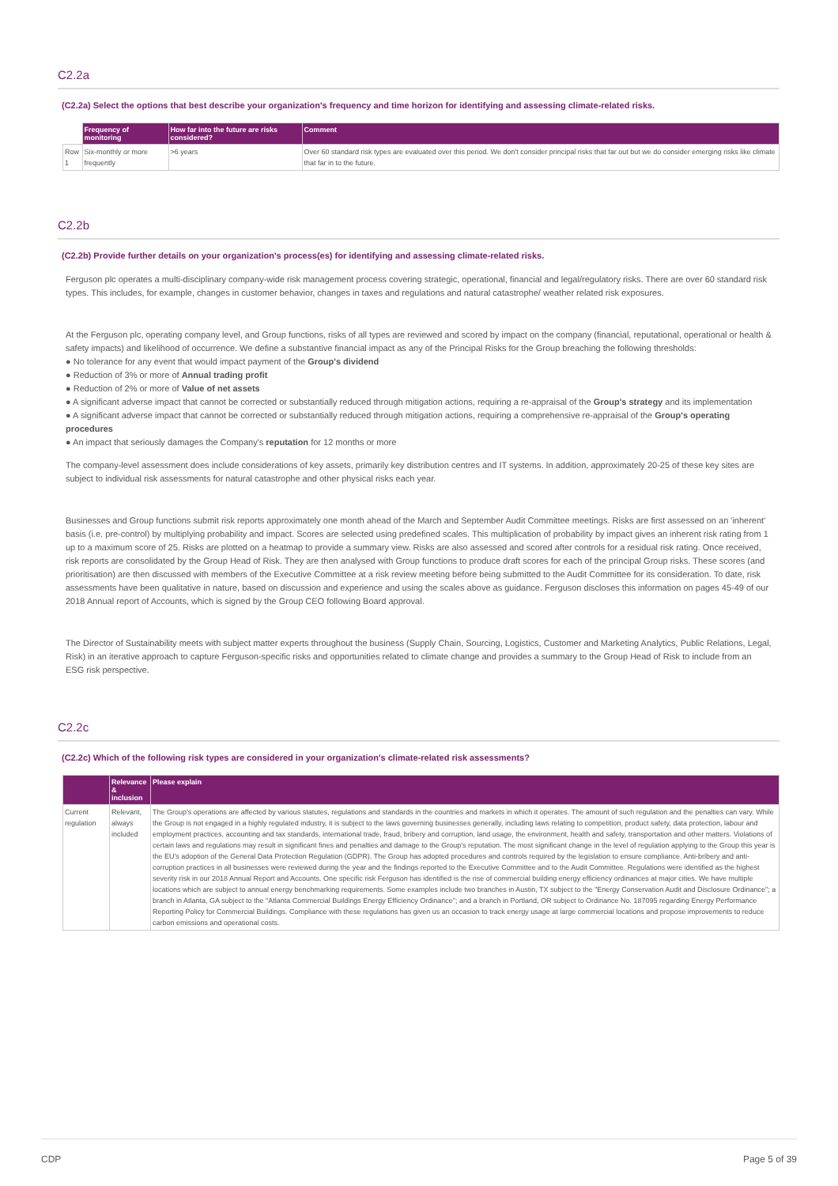C2.2a
(C2.2a) Select the options that best describe your organization's frequency and time horizon for identifying and assessing climate-related risks.
| | Frequency of monitoring | How far into the future are risks considered? | Comment |
| --- | --- | --- | --- |
| Row 1 | Six-monthly or more frequently | >6 years | Over 60 standard risk types are evaluated over this period. We don't consider principal risks that far out but we do consider emerging risks like climate that far in to the future. |
C2.2b
(C2.2b) Provide further details on your organization's process(es) for identifying and assessing climate-related risks.
Ferguson plc operates a multi-disciplinary company-wide risk management process covering strategic, operational, financial and legal/regulatory risks. There are over 60 standard risk types. This includes, for example, changes in customer behavior, changes in taxes and regulations and natural catastrophe/ weather related risk exposures.
At the Ferguson plc, operating company level, and Group functions, risks of all types are reviewed and scored by impact on the company (financial, reputational, operational or health & safety impacts) and likelihood of occurrence. We define a substantive financial impact as any of the Principal Risks for the Group breaching the following thresholds:
● No tolerance for any event that would impact payment of the Group's dividend
● Reduction of 3% or more of Annual trading profit
● Reduction of 2% or more of Value of net assets
● A significant adverse impact that cannot be corrected or substantially reduced through mitigation actions, requiring a re-appraisal of the Group's strategy and its implementation
● A significant adverse impact that cannot be corrected or substantially reduced through mitigation actions, requiring a comprehensive re-appraisal of the Group's operating procedures
● An impact that seriously damages the Company's reputation for 12 months or more
The company-level assessment does include considerations of key assets, primarily key distribution centres and IT systems. In addition, approximately 20-25 of these key sites are subject to individual risk assessments for natural catastrophe and other physical risks each year.
Businesses and Group functions submit risk reports approximately one month ahead of the March and September Audit Committee meetings. Risks are first assessed on an 'inherent' basis (i.e. pre-control) by multiplying probability and impact. Scores are selected using predefined scales. This multiplication of probability by impact gives an inherent risk rating from 1 up to a maximum score of 25. Risks are plotted on a heatmap to provide a summary view. Risks are also assessed and scored after controls for a residual risk rating. Once received, risk reports are consolidated by the Group Head of Risk. They are then analysed with Group functions to produce draft scores for each of the principal Group risks. These scores (and prioritisation) are then discussed with members of the Executive Committee at a risk review meeting before being submitted to the Audit Committee for its consideration. To date, risk assessments have been qualitative in nature, based on discussion and experience and using the scales above as guidance. Ferguson discloses this information on pages 45-49 of our 2018 Annual report of Accounts, which is signed by the Group CEO following Board approval.
The Director of Sustainability meets with subject matter experts throughout the business (Supply Chain, Sourcing, Logistics, Customer and Marketing Analytics, Public Relations, Legal, Risk) in an iterative approach to capture Ferguson-specific risks and opportunities related to climate change and provides a summary to the Group Head of Risk to include from an ESG risk perspective.
C2.2c
(C2.2c) Which of the following risk types are considered in your organization's climate-related risk assessments?
| | Relevance & inclusion | Please explain |
| --- | --- | --- |
| Current regulation | Relevant, always included | The Group's operations are affected by various statutes, regulations and standards in the countries and markets in which it operates. The amount of such regulation and the penalties can vary. While the Group is not engaged in a highly regulated industry, it is subject to the laws governing businesses generally, including laws relating to competition, product safety, data protection, labour and employment practices, accounting and tax standards, international trade, fraud, bribery and corruption, land usage, the environment, health and safety, transportation and other matters. Violations of certain laws and regulations may result in significant fines and penalties and damage to the Group's reputation. The most significant change in the level of regulation applying to the Group this year is the EU's adoption of the General Data Protection Regulation (GDPR). The Group has adopted procedures and controls required by the legislation to ensure compliance. Anti-bribery and anti-corruption practices in all businesses were reviewed during the year and the findings reported to the Executive Committee and to the Audit Committee. Regulations were identified as the highest severity risk in our 2018 Annual Report and Accounts. One specific risk Ferguson has identified is the rise of commercial building energy efficiency ordinances at major cities. We have multiple locations which are subject to annual energy benchmarking requirements. Some examples include two branches in Austin, TX subject to the "Energy Conservation Audit and Disclosure Ordinance"; a branch in Atlanta, GA subject to the "Atlanta Commercial Buildings Energy Efficiency Ordinance"; and a branch in Portland, OR subject to Ordinance No. 187095 regarding Energy Performance Reporting Policy for Commercial Buildings. Compliance with these regulations has given us an occasion to track energy usage at large commercial locations and propose improvements to reduce carbon emissions and operational costs. |
CDP Page 5 of 39